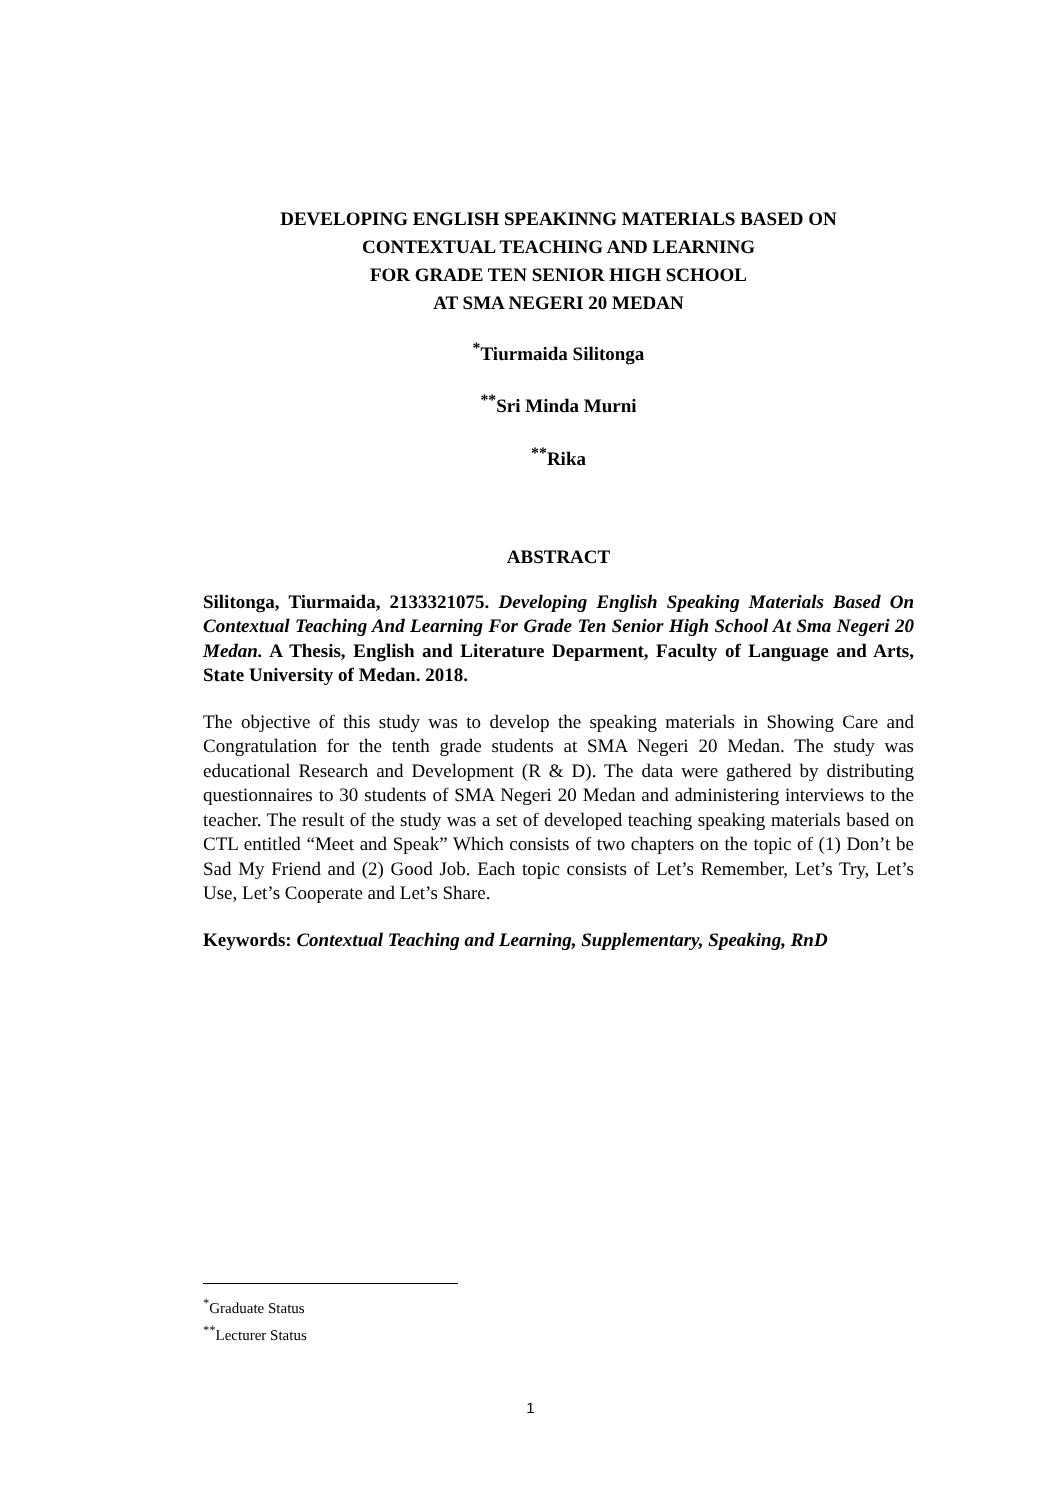DEVELOPING ENGLISH SPEAKINNG MATERIALS BASED ON
CONTEXTUAL TEACHING AND LEARNING
FOR GRADE TEN SENIOR HIGH SCHOOL
AT SMA NEGERI 20 MEDAN
<sup>*</sup> Tiurmaida Silitonga
<sup>**</sup> Sri Minda Murni
<sup>**</sup> Rika
ABSTRACT
Silitonga, Tiurmaida, 2133321075. Developing English Speaking Materials Based On Contextual Teaching And Learning For Grade Ten Senior High School At Sma Negeri 20 Medan. A Thesis, English and Literature Deparment, Faculty of Language and Arts, State University of Medan. 2018.
The objective of this study was to develop the speaking materials in Showing Care and Congratulation for the tenth grade students at SMA Negeri 20 Medan. The study was educational Research and Development (R & D). The data were gathered by distributing questionnaires to 30 students of SMA Negeri 20 Medan and administering interviews to the teacher. The result of the study was a set of developed teaching speaking materials based on CTL entitled “Meet and Speak” Which consists of two chapters on the topic of (1) Don’t be Sad My Friend and (2) Good Job. Each topic consists of Let’s Remember, Let’s Try, Let’s Use, Let’s Cooperate and Let’s Share.
Keywords: Contextual Teaching and Learning, Supplementary, Speaking, RnD
<sup>*</sup> Graduate Status
<sup>**</sup> Lecturer Status
1